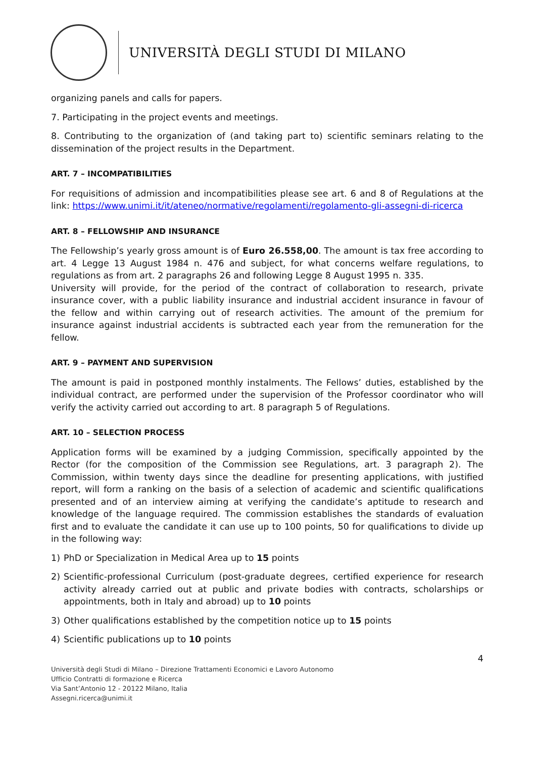UNIVERSITÀ DEGLI STUDI DI MILANO
organizing panels and calls for papers.
7. Participating in the project events and meetings.
8. Contributing to the organization of (and taking part to) scientific seminars relating to the dissemination of the project results in the Department.
ART. 7 – INCOMPATIBILITIES
For requisitions of admission and incompatibilities please see art. 6 and 8 of Regulations at the link: https://www.unimi.it/it/ateneo/normative/regolamenti/regolamento-gli-assegni-di-ricerca
ART. 8 – FELLOWSHIP AND INSURANCE
The Fellowship’s yearly gross amount is of Euro 26.558,00. The amount is tax free according to art. 4 Legge 13 August 1984 n. 476 and subject, for what concerns welfare regulations, to regulations as from art. 2 paragraphs 26 and following Legge 8 August 1995 n. 335.
University will provide, for the period of the contract of collaboration to research, private insurance cover, with a public liability insurance and industrial accident insurance in favour of the fellow and within carrying out of research activities. The amount of the premium for insurance against industrial accidents is subtracted each year from the remuneration for the fellow.
ART. 9 – PAYMENT AND SUPERVISION
The amount is paid in postponed monthly instalments. The Fellows’ duties, established by the individual contract, are performed under the supervision of the Professor coordinator who will verify the activity carried out according to art. 8 paragraph 5 of Regulations.
ART. 10 – SELECTION PROCESS
Application forms will be examined by a judging Commission, specifically appointed by the Rector (for the composition of the Commission see Regulations, art. 3 paragraph 2). The Commission, within twenty days since the deadline for presenting applications, with justified report, will form a ranking on the basis of a selection of academic and scientific qualifications presented and of an interview aiming at verifying the candidate’s aptitude to research and knowledge of the language required. The commission establishes the standards of evaluation first and to evaluate the candidate it can use up to 100 points, 50 for qualifications to divide up in the following way:
1) PhD or Specialization in Medical Area up to 15 points
2) Scientific-professional Curriculum (post-graduate degrees, certified experience for research activity already carried out at public and private bodies with contracts, scholarships or appointments, both in Italy and abroad) up to 10 points
3) Other qualifications established by the competition notice up to 15 points
4) Scientific publications up to 10 points
4
Università degli Studi di Milano – Direzione Trattamenti Economici e Lavoro Autonomo
Ufficio Contratti di formazione e Ricerca
Via Sant’Antonio 12 - 20122 Milano, Italia
Assegni.ricerca@unimi.it